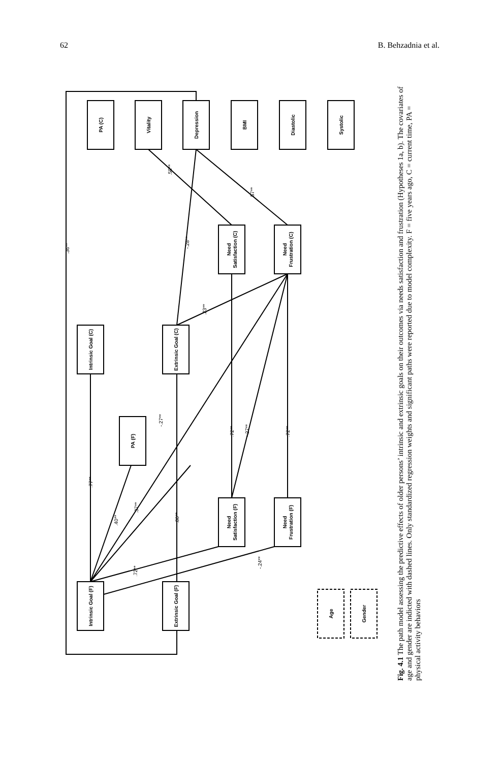62 B. Behzadnia et al.
PA (C)
Vitality
Depression
BMI
Diastolic
Systolic
Need
Satisfaction (C)
Need
Frustration (C)
Intrinsic Goal (C)
Extrinsic Goal (C)
PA (F)
Need
Satisfaction (F)
Need
Frustration (F)
Intrinsic Goal (F)
Extrinsic Goal (F)
Age
Gender
.36**
.58**
.57**
-.28**
.23**
-.27**
.72**
-.27**
.72**
.77**
.40**
.37**
.80**
.72**
-.24**
Fig. 4.1 The path model assessing the predictive effects of older persons’ intrinsic and extrinsic goals on their outcomes via needs satisfaction and frustration (Hypotheses 1a, b). The covariates of age and gender are indicted with dashed lines. Only standardized regression weights and significant paths were reported due to model complexity. F = five years ago, C = current time, PA = physical activity behaviors